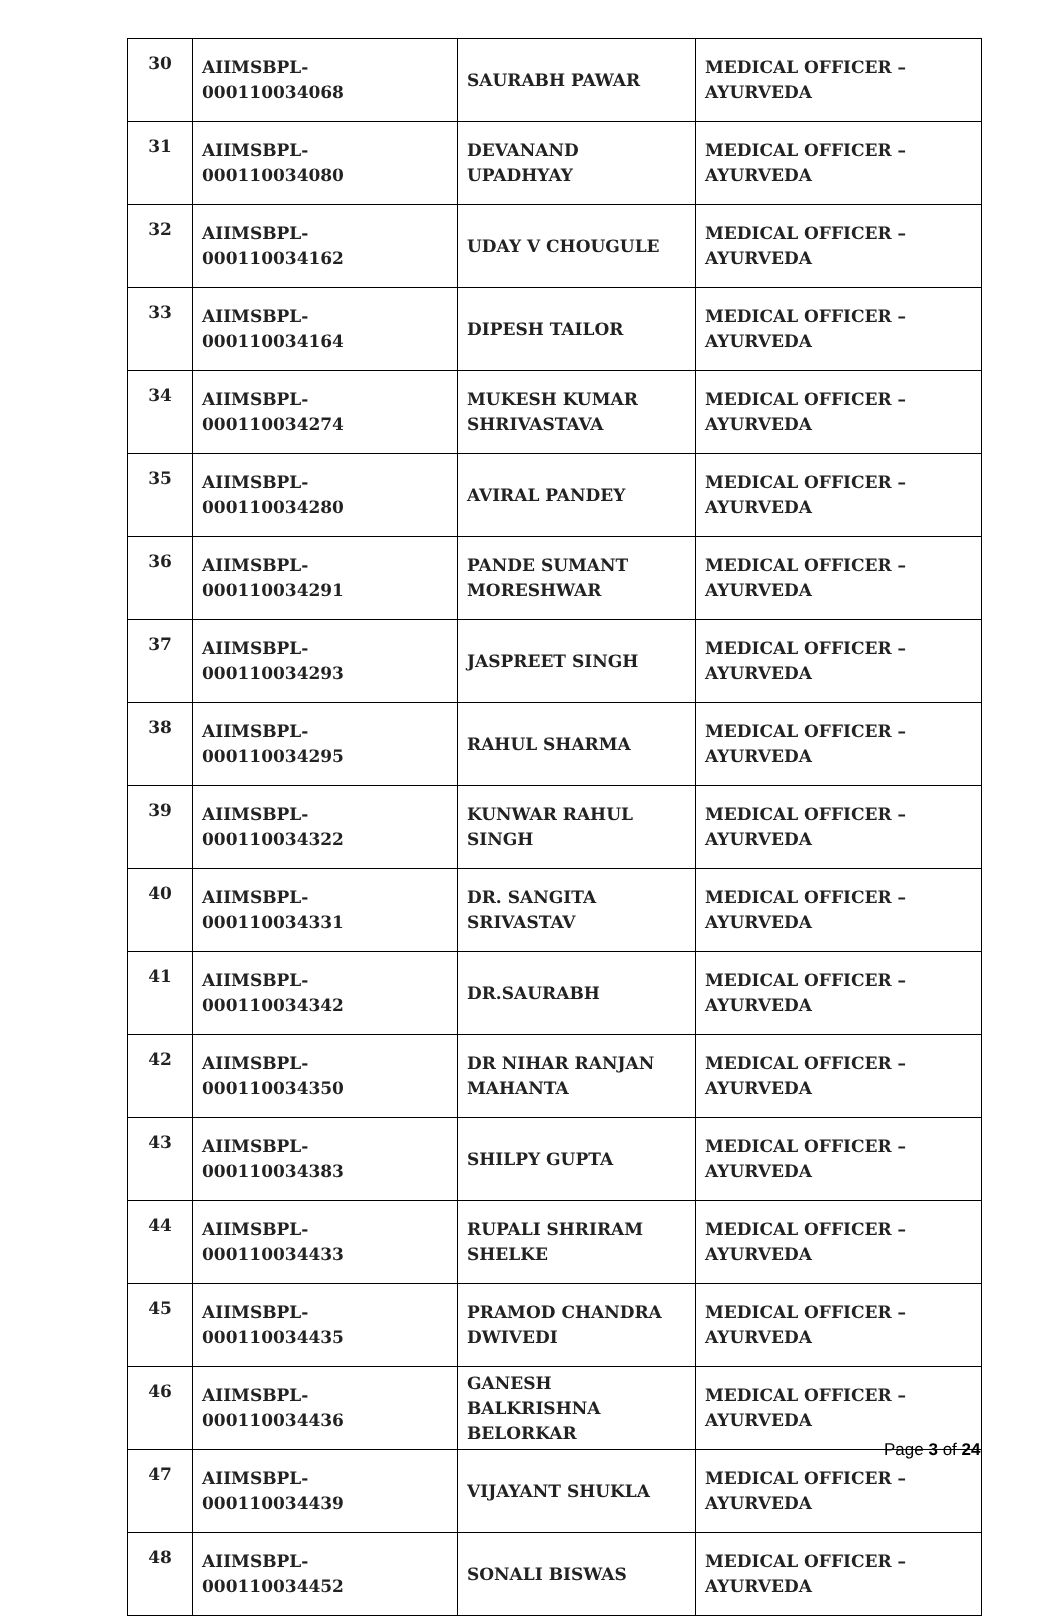| 30 | AIIMSBPL-000110034068 | SAURABH PAWAR | MEDICAL OFFICER – AYURVEDA |
| 31 | AIIMSBPL-000110034080 | DEVANAND UPADHYAY | MEDICAL OFFICER – AYURVEDA |
| 32 | AIIMSBPL-000110034162 | UDAY V CHOUGULE | MEDICAL OFFICER – AYURVEDA |
| 33 | AIIMSBPL-000110034164 | DIPESH TAILOR | MEDICAL OFFICER – AYURVEDA |
| 34 | AIIMSBPL-000110034274 | MUKESH KUMAR SHRIVASTAVA | MEDICAL OFFICER – AYURVEDA |
| 35 | AIIMSBPL-000110034280 | AVIRAL PANDEY | MEDICAL OFFICER – AYURVEDA |
| 36 | AIIMSBPL-000110034291 | PANDE SUMANT MORESHWAR | MEDICAL OFFICER – AYURVEDA |
| 37 | AIIMSBPL-000110034293 | JASPREET SINGH | MEDICAL OFFICER – AYURVEDA |
| 38 | AIIMSBPL-000110034295 | RAHUL SHARMA | MEDICAL OFFICER – AYURVEDA |
| 39 | AIIMSBPL-000110034322 | KUNWAR RAHUL SINGH | MEDICAL OFFICER – AYURVEDA |
| 40 | AIIMSBPL-000110034331 | DR. SANGITA SRIVASTAV | MEDICAL OFFICER – AYURVEDA |
| 41 | AIIMSBPL-000110034342 | DR.SAURABH | MEDICAL OFFICER – AYURVEDA |
| 42 | AIIMSBPL-000110034350 | DR NIHAR RANJAN MAHANTA | MEDICAL OFFICER – AYURVEDA |
| 43 | AIIMSBPL-000110034383 | SHILPY GUPTA | MEDICAL OFFICER – AYURVEDA |
| 44 | AIIMSBPL-000110034433 | RUPALI SHRIRAM SHELKE | MEDICAL OFFICER – AYURVEDA |
| 45 | AIIMSBPL-000110034435 | PRAMOD CHANDRA DWIVEDI | MEDICAL OFFICER – AYURVEDA |
| 46 | AIIMSBPL-000110034436 | GANESH BALKRISHNA BELORKAR | MEDICAL OFFICER – AYURVEDA |
| 47 | AIIMSBPL-000110034439 | VIJAYANT SHUKLA | MEDICAL OFFICER – AYURVEDA |
| 48 | AIIMSBPL-000110034452 | SONALI BISWAS | MEDICAL OFFICER – AYURVEDA |
Page 3 of 24